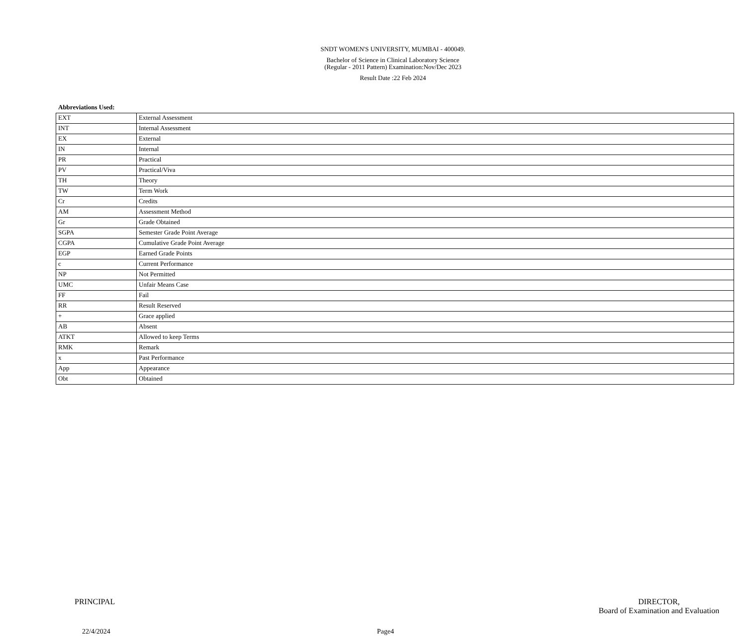SNDT WOMEN'S UNIVERSITY, MUMBAI - 400049.
Bachelor of Science in Clinical Laboratory Science
(Regular - 2011 Pattern) Examination:Nov/Dec 2023
Result Date :22 Feb 2024
Abbreviations Used:
| EXT | External Assessment |
| INT | Internal Assessment |
| EX | External |
| IN | Internal |
| PR | Practical |
| PV | Practical/Viva |
| TH | Theory |
| TW | Term Work |
| Cr | Credits |
| AM | Assessment Method |
| Gr | Grade Obtained |
| SGPA | Semester Grade Point Average |
| CGPA | Cumulative Grade Point Average |
| EGP | Earned Grade Points |
| c | Current Performance |
| NP | Not Permitted |
| UMC | Unfair Means Case |
| FF | Fail |
| RR | Result Reserved |
| + | Grace applied |
| AB | Absent |
| ATKT | Allowed to keep Terms |
| RMK | Remark |
| x | Past Performance |
| App | Appearance |
| Obt | Obtained |
PRINCIPAL
DIRECTOR,
Board of Examination and Evaluation
22/4/2024 Page4